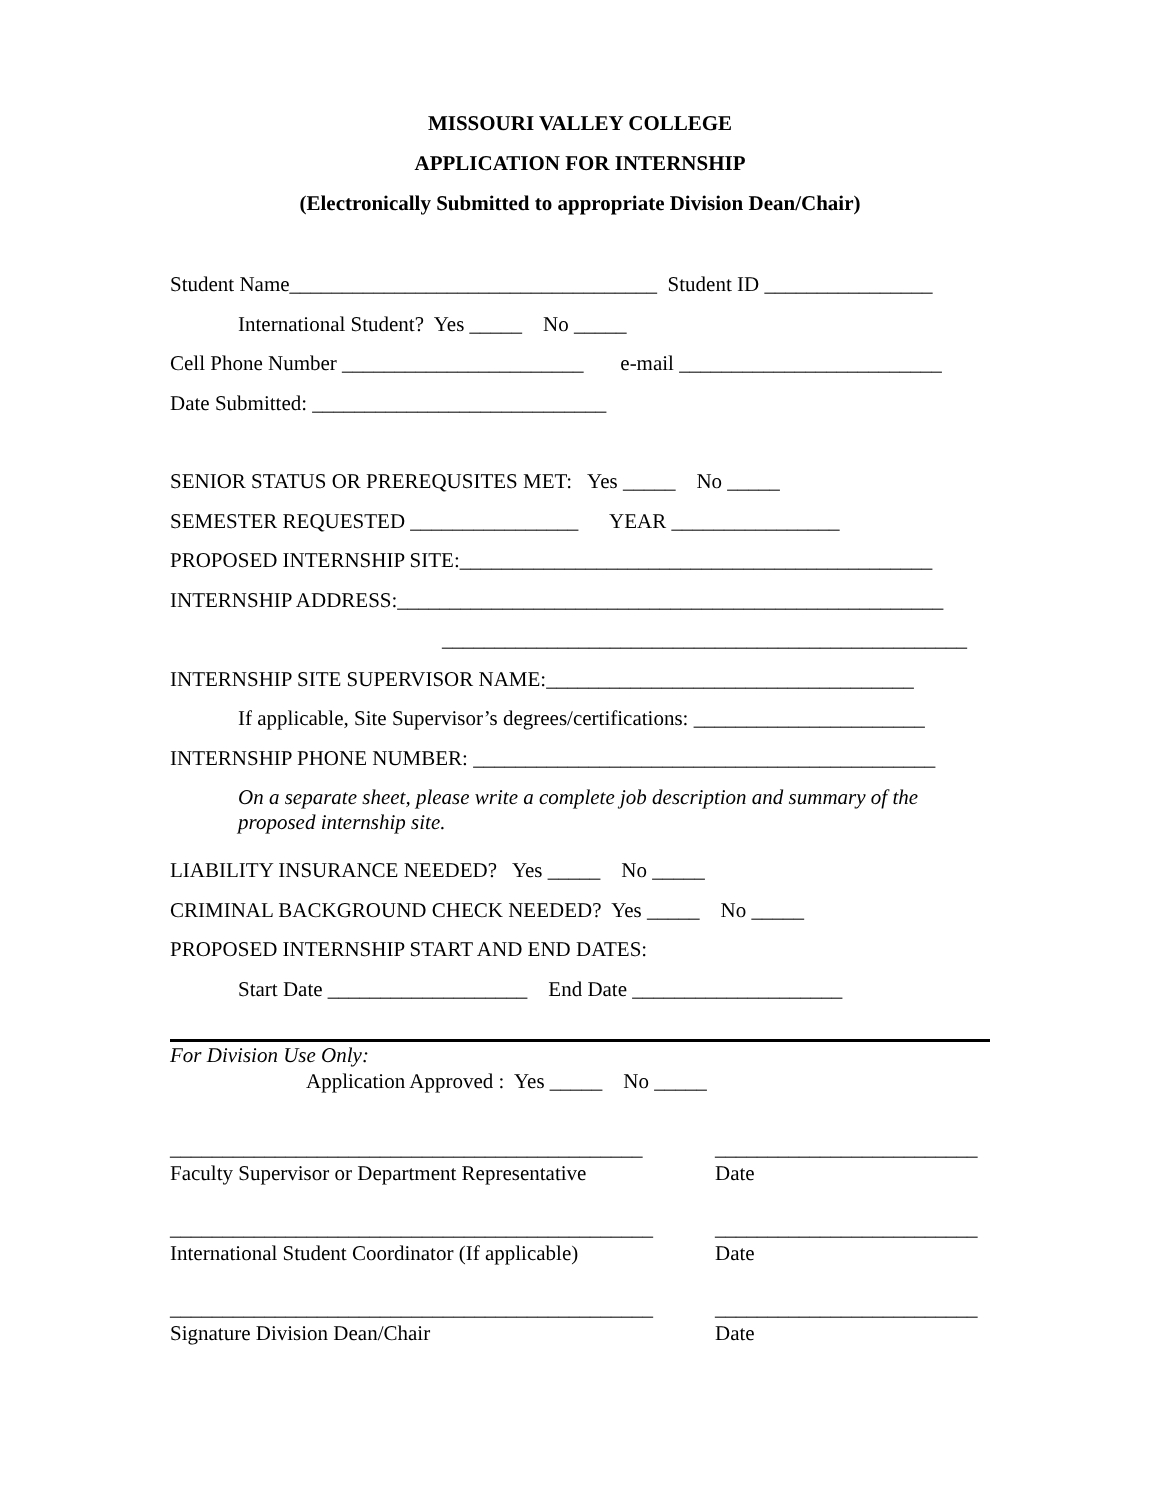MISSOURI VALLEY COLLEGE
APPLICATION FOR INTERNSHIP
(Electronically Submitted to appropriate Division Dean/Chair)
Student Name___________________________________ Student ID ________________
International Student? Yes _____ No _____
Cell Phone Number _______________________ e-mail _________________________
Date Submitted: ____________________________
SENIOR STATUS OR PREREQUSITES MET: Yes _____ No _____
SEMESTER REQUESTED ________________ YEAR ________________
PROPOSED INTERNSHIP SITE:_____________________________________________
INTERNSHIP ADDRESS:____________________________________________________
__________________________________________________
INTERNSHIP SITE SUPERVISOR NAME:___________________________________
If applicable, Site Supervisor’s degrees/certifications: ______________________
INTERNSHIP PHONE NUMBER: ____________________________________________
On a separate sheet, please write a complete job description and summary of the proposed internship site.
LIABILITY INSURANCE NEEDED? Yes _____ No _____
CRIMINAL BACKGROUND CHECK NEEDED? Yes _____ No _____
PROPOSED INTERNSHIP START AND END DATES:
Start Date ___________________ End Date ____________________
For Division Use Only:
Application Approved : Yes _____ No _____
_____________________________________________
Faculty Supervisor or Department Representative
_________________________
Date
______________________________________________
International Student Coordinator (If applicable)
_________________________
Date
______________________________________________
Signature Division Dean/Chair
_________________________
Date